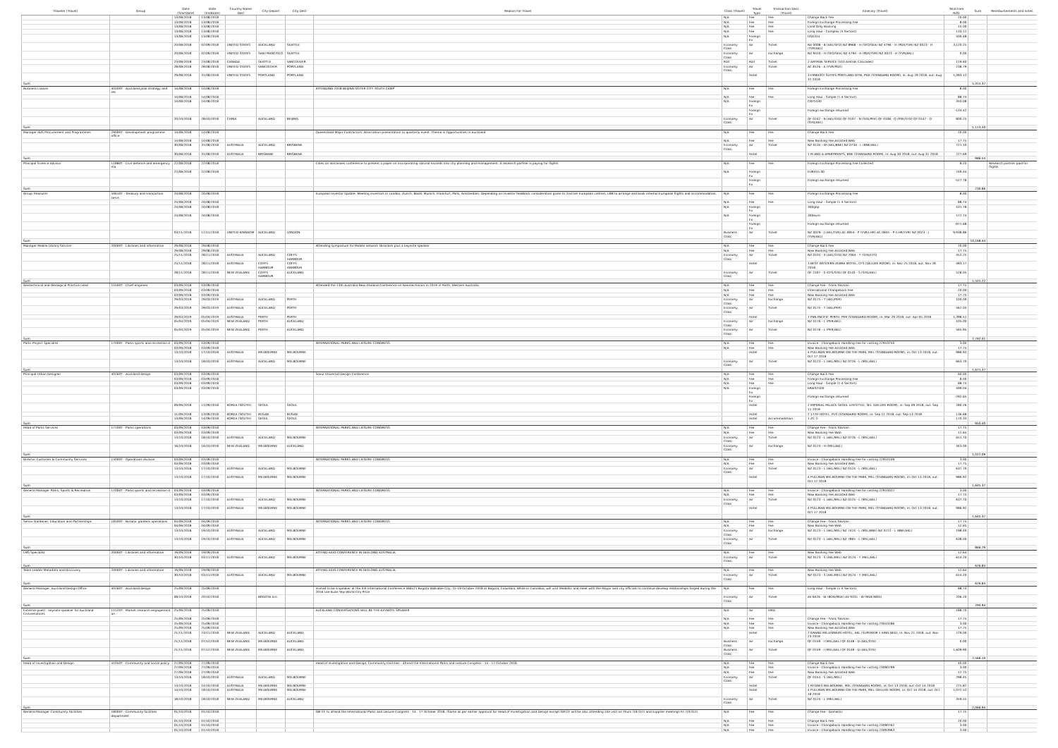| Traveler (Travel) | Group | Date (StartDate) | Date (EndDate) | Country Name Dest | City Depart | City Dest | Reason For Travel | Class (Travel) | Travel Type | Transaction Desc (Travel) | Itinerary (Travel) | Total Fare NZD | Sum | Reimbursements and notes |
| --- | --- | --- | --- | --- | --- | --- | --- | --- | --- | --- | --- | --- | --- | --- |
| | | 13/08/2018 | 13/08/2018 | | | | | N/A | Fee | Fee | Change Back Fee | 20.00 | | |
| | | 13/08/2018 | 13/08/2018 | | | | | N/A | Fee | Fee | Foreign Exchange Processing Fee | 8.00 | | |
| | | 13/08/2018 | 13/08/2018 | | | | | N/A | Fee | Fee | Land Only Booking | 15.00 | | |
| | | 13/08/2018 | 13/08/2018 | | | | | N/A | Fee | Fee | Long Haul - Complex (5 Sectors) | 133.11 | | |
| | | 13/08/2018 | 13/08/2018 | | | | | N/A | Foreign Ex | | USD314 | 500.48 | | |
| | | 20/08/2018 | 02/09/2018 | UNITED STATES | AUCKLAND | SEATTLE | | Economy Class | Air | Ticket | NZ 0008 - B (AKL/SFO) NZ 8968 - H (SFO/SEA) NZ 4794 - H (PDX/YVR) NZ 0023 - H (YVR/AKL) | 3,120.25 | | |
| | | 20/08/2018 | 02/09/2018 | UNITED STATES | SAN FRANCISCO | SEATTLE | | Economy Class | Air | Exchange | NZ 9410 - H (SFO/SEA) NZ 4794 - H (PDX/YVR) NZ 0023 - H (YVR/AKL) | 0.00 | | |
| | | 23/08/2018 | 23/08/2018 | CANADA | SEATTLE | VANCOUVER | | Rail | Rail | Ticket | 2 AMTRAK SERVICE (510 Amtrak Cascades) | 119.60 | | |
| | | 28/08/2018 | 28/08/2018 | UNITED STATES | VANCOUVER | PORTLAND | | Economy Class | Air | Ticket | AC 8126 - A (YVR/PDX) | 238.79 | | |
| | | 29/08/2018 | 31/08/2018 | UNITED STATES | PORTLAND | PORTLAND | | | Hotel | | 3 EMBASSY SUITES PORTLAND DTW, PDX (STANDARD ROOM), in: Aug 29 2018, out: Aug 31 2018 | 1,093.12 | | |
| Sum | | | | | | | | | | | | | 5,315.37 | |
| Business Liaison | 40100T - Auckland plan strategy and res | 14/08/2018 | 14/08/2018 | | | | ATTENDING 2018 BEIJING SISTER CITY YOUTH CAMP | N/A | Fee | Fee | Foreign Exchange Processing Fee | 8.00 | | |
| | | 14/08/2018 | 14/08/2018 | | | | | N/A | Fee | Fee | Long Haul - Simple (1-4 Sectors) | 88.74 | | |
| | | 14/08/2018 | 14/08/2018 | | | | | N/A | Foreign Ex | | CNY1430 | 350.08 | | |
| | | | | | | | | | Foreign Ex | | Foreign exchange returned | -133.42 | | |
| | | 20/10/2018 | 28/10/2018 | CHINA | AUCKLAND | BEIJING | | Economy Class | Air | Ticket | QF 0142 - N (AKL/SYD) QF 0107 - N (SYD/PEK) QF 0108 - Q (PEK/SYD) QF 0147 - Q (SYD/AKL) | 800.25 | | |
| Sum | | | | | | | | | | | | | 1,113.50 | |
| Manager I&IS Procurement and Programmes | 29000T - Development programme office | 14/08/2018 | 14/08/2018 | | | | Queensland Major Contractors' Association presentation to quarterly event. Theme is Opportunities in Auckland | N/A | Fee | Fee | Change Back Fee | 20.00 | | |
| | | 14/08/2018 | 14/08/2018 | | | | | N/A | Fee | Fee | New Booking Fee Assisted Web | 17.75 | | |
| | | 30/08/2018 | 31/08/2018 | AUSTRALIA | AUCKLAND | BRISBANE | | Economy Class | Air | Ticket | NZ 0135 - W (AKL/BNE) NZ 0734 - L (BNE/AKL) | 721.10 | | |
| | | 30/08/2018 | 31/08/2018 | AUSTRALIA | BRISBANE | BRISBANE | | | Hotel | | 1 M AND A APARTMENTS, BNE (STANDARD ROOM), in: Aug 30 2018, out: Aug 31 2018 | 227.69 | | |
| Sum | | | | | | | | | | | | | 986.54 | |
| Principal Science Advisor | 11880T - Civil defence and emergency ma | 22/08/2018 | 22/08/2018 | | | | Cities on Volcanoes conference to present a paper on incorporating natural hazards into city planning and management. A research partner is paying for flights | N/A | Fee | Fee | Foreign Exchange Processing Fee Collected | 8.20 | | Research partner paid for flights |
| | | 22/08/2018 | 22/08/2018 | | | | | N/A | Foreign Ex | | EUR455.00 | 749.44 | | |
| | | | | | | | | | Foreign Ex | | Foreign exchange returned | -527.78 | | |
| Sum | | | | | | | | | | | | | 230.86 | |
| Group Treasurer | 50610T - Treasury and transaction servs | 24/08/2018 | 24/08/2018 | | | | European Investor Update. Meeting investors in London, Zurich, Basel, Munich, Frankfurt, Paris, Amsterdam. Depending on investor feedback consideration given to 2nd tier European centers. LBB to arrange and book internal European flights and accommodation. | N/A | Fee | Fee | Foreign Exchange Processing Fee | 8.00 | | |
| | | 24/08/2018 | 24/08/2018 | | | | | N/A | Fee | Fee | Long Haul - Simple (1-4 Sectors) | 88.74 | | |
| | | 24/08/2018 | 24/08/2018 | | | | | N/A | Foreign Ex | | 300gbp | 431.78 | | |
| | | 24/08/2018 | 24/08/2018 | | | | | N/A | Foreign Ex | | 300euro | 572.74 | | |
| | | | | | | | | | Foreign Ex | | Foreign exchange returned | -971.68 | | |
| | | 03/11/2018 | 12/11/2018 | UNITED KINGDOM | AUCKLAND | LONDON | | Business Class | Air | Ticket | NZ 0029 - J (AKL/YVR) AC 0854 - P (YVR/LHR) AC 0855 - P (LHR/YVR) NZ 0023 - J (YVR/AKL) | 9,938.86 | | |
| Sum | | | | | | | | | | | | | 10,168.44 | |
| Manager Mobile Library Service | 20000T - Libraries and information | 29/08/2018 | 29/08/2018 | | | | Attending symposium for Mobile network librarians plus a keynote speaker | N/A | Fee | Fee | Change Back Fee | 20.00 | | |
| | | 29/08/2018 | 29/08/2018 | | | | | N/A | Fee | Fee | New Booking Fee Assisted Web | 17.75 | | |
| | | 25/11/2018 | 28/11/2018 | AUSTRALIA | AUCKLAND | COFFS HARBOUR | | Economy Class | Air | Ticket | NZ 0101 - X (AKL/SYD) NZ 7064 - T (SYD/CFS) | 452.25 | | |
| | | 25/11/2018 | 28/11/2018 | AUSTRALIA | COFFS HARBOUR | COFFS HARBOUR | | | Hotel | | 3 BEST WESTERN ZEBRA MOTEL, CFS (DELUXE ROOM), in: Nov 25 2018, out: Nov 28 2018 | 483.17 | | |
| | | 28/11/2018 | 28/11/2018 | NEW ZEALAND | COFFS HARBOUR | AUCKLAND | | Economy Class | Air | Ticket | QF 2107 - S (CFS/SYD) QF 0143 - S (SYD/AKL) | 528.05 | | |
| Sum | | | | | | | | | | | | | 1,501.22 | |
| Geotechnical and Geological Practice Lead | 15500T - Chief engineer | 03/09/2018 | 03/09/2018 | | | | Attended the 13th Australia New Zealand Conference on Geomechanics in 2019 in Perth, Western Australia. | N/A | Fee | Fee | Change Fee - Trans Tasman | 17.75 | | |
| | | 03/09/2018 | 03/09/2018 | | | | | N/A | Fee | Fee | International Changeback Fee | 20.00 | | |
| | | 03/09/2018 | 03/09/2018 | | | | | N/A | Fee | Fee | New Booking Fee Assisted Web | 17.75 | | |
| | | 29/03/2019 | 29/03/2019 | AUSTRALIA | AUCKLAND | PERTH | | Economy Class | Air | Exchange | NZ 0175 - T (AKL/PER) | 100.00 | | |
| | | 29/03/2019 | 29/03/2019 | AUSTRALIA | AUCKLAND | PERTH | | Economy Class | Air | Ticket | NZ 0175 - T (AKL/PER) | 567.05 | | |
| | | 29/03/2019 | 05/04/2019 | AUSTRALIA | PERTH | PERTH | | | Hotel | | 7 PAN PACIFIC PERTH, PER (STANDARD ROOM), in: Mar 29 2019, out: Apr 05 2019 | 1,398.51 | | |
| | | 05/04/2019 | 05/04/2019 | NEW ZEALAND | PERTH | AUCKLAND | | Economy Class | Air | Exchange | NZ 0176 - L (PER/AKL) | 105.00 | | |
| | | 05/04/2019 | 05/04/2019 | NEW ZEALAND | PERTH | AUCKLAND | | Economy Class | Air | Ticket | NZ 0176 - L (PER/AKL) | 565.95 | | |
| Sum | | | | | | | | | | | | | 2,792.01 | |
| Parks Project Specialist | 17000T - Parks sports and recreation d | 03/09/2018 | 03/09/2018 | | | | INTERNATIONAL PARKS AND LEISURE CONGRESS | N/A | Fee | Fee | Invoice - Changeback Handling Fee for costing 22910250 | 3.00 | | |
| | | 03/09/2018 | 03/09/2018 | | | | | N/A | Fee | Fee | New Booking Fee Assisted Web | 17.75 | | |
| | | 13/10/2018 | 17/10/2018 | AUSTRALIA | MELBOURNE | MELBOURNE | | | Hotel | | 4 PULLMAN MELBOURNE ON THE PARK, MEL (STANDARD ROOM), in: Oct 13 2018, out: Oct 17 2018 | 986.92 | | |
| | | 13/10/2018 | 18/10/2018 | AUSTRALIA | AUCKLAND | MELBOURNE | | Economy Class | Air | Ticket | NZ 0123 - L (AKL/MEL) NZ 0726 - L (MEL/AKL) | 663.70 | | |
| Sum | | | | | | | | | | | | | 1,671.37 | |
| Principal Urban Designer | 40260T - Auckland design | 03/09/2018 | 03/09/2018 | | | | Seoul Universal Design Conference | N/A | Fee | Fee | Change Back Fee | 60.00 | | |
| | | 03/09/2018 | 03/09/2018 | | | | | N/A | Fee | Fee | Foreign Exchange Processing Fee | 8.00 | | |
| | | 03/09/2018 | 03/09/2018 | | | | | N/A | Fee | Fee | Long Haul - Simple (1-4 Sectors) | 88.74 | | |
| | | 03/09/2018 | 03/09/2018 | | | | | N/A | Foreign Ex | | KRW32400 | 499.04 | | |
| | | | | | | | | | Foreign Ex | | Foreign exchange returned | -292.65 | | |
| | | 09/09/2018 | 11/09/2018 | KOREA (SOUTH) | SEOUL | SEOUL | | | Hotel | | 2 IMPERIAL PALACE SEOUL LIFESTYLE, SEL (DELUXE ROOM), in: Sep 09 2018, out: Sep 11 2018 | 280.26 | | |
| | | 11/09/2018 | 13/09/2018 | KOREA (SOUTH) | BUSAN | BUSAN | | | Hotel | | 2 177H HOTEL, PUS (STANDARD ROOM), in: Sep 11 2018, out: Sep 13 2018 | 136.68 | | |
| | | 13/09/2018 | 14/09/2018 | KOREA (SOUTH) | SEOUL | SEOUL | | | Hotel | Accommodation | 1 ZC () | 170.33 | | |
| Sum | | | | | | | | | | | | | 950.40 | |
| Head of Parks Services | 17100T - Parks operations | 03/09/2018 | 03/09/2018 | | | | INTERNATIONAL PARKS AND LEISURE CONGRESS | N/A | Fee | Fee | Change Fee - Trans Tasman | 17.75 | | |
| | | 03/09/2018 | 03/09/2018 | | | | | N/A | Fee | Fee | New Booking Fee Web | 12.65 | | |
| | | 13/10/2018 | 18/10/2018 | AUSTRALIA | AUCKLAND | MELBOURNE | | Economy Class | Air | Ticket | NZ 0123 - L (AKL/MEL) NZ 0726 - L (MEL/AKL) | 651.70 | | |
| | | 16/10/2018 | 16/10/2018 | NEW ZEALAND | MELBOURNE | AUCKLAND | | Economy Class | Air | Exchange | NZ 0124 - H (MEL/AKL) | 343.00 | | |
| Sum | | | | | | | | | | | | | 1,022.09 | |
| Director Customer & Community Services | 15000T - Operations division | 03/09/2018 | 03/09/2018 | | | | INTERNATIONAL PARKS AND LEISURE CONGRESS | N/A | Fee | Fee | Invoice - Changeback Handling Fee for costing 22910109 | 3.00 | | |
| | | 03/09/2018 | 03/09/2018 | | | | | N/A | Fee | Fee | New Booking Fee Assisted Web | 17.75 | | |
| | | 13/10/2018 | 17/10/2018 | AUSTRALIA | AUCKLAND | MELBOURNE | | Economy Class | Air | Ticket | NZ 0123 - L (AKL/MEL) NZ 0124 - L (MEL/AKL) | 637.70 | | |
| | | 13/10/2018 | 17/10/2018 | AUSTRALIA | MELBOURNE | MELBOURNE | | | Hotel | | 4 PULLMAN MELBOURNE ON THE PARK, MEL (STANDARD ROOM), in: Oct 13 2018, out: Oct 17 2018 | 986.92 | | |
| Sum | | | | | | | | | | | | | 1,645.37 | |
| General Manager Parks, Sports & Recreation | 17000T - Parks sports and recreation d | 03/09/2018 | 03/09/2018 | | | | INTERNATIONAL PARKS AND LEISURE CONGRESS | N/A | Fee | Fee | Invoice - Changeback Handling Fee for costing 22910022 | 3.00 | | |
| | | 03/09/2018 | 03/09/2018 | | | | | N/A | Fee | Fee | New Booking Fee Assisted Web | 17.75 | | |
| | | 13/10/2018 | 17/10/2018 | AUSTRALIA | AUCKLAND | MELBOURNE | | Economy Class | Air | Ticket | NZ 0123 - L (AKL/MEL) NZ 0124 - L (MEL/AKL) | 637.70 | | |
| | | 13/10/2018 | 17/10/2018 | AUSTRALIA | MELBOURNE | MELBOURNE | | | Hotel | | 4 PULLMAN MELBOURNE ON THE PARK, MEL (STANDARD ROOM), in: Oct 13 2018, out: Oct 17 2018 | 986.92 | | |
| Sum | | | | | | | | | | | | | 1,645.37 | |
| Senior Gardener, Education and Partnerships | 18100T - Botanic gardens operations | 04/09/2018 | 04/09/2018 | | | | INTERNATIONAL PARKS AND LEISURE CONGRESS | N/A | Fee | Fee | Change Fee - Trans Tasman | 17.75 | | |
| | | 04/09/2018 | 04/09/2018 | | | | | N/A | Fee | Fee | New Booking Fee Web | 12.65 | | |
| | | 13/10/2018 | 19/10/2018 | AUSTRALIA | AUCKLAND | MELBOURNE | | Economy Class | Air | Exchange | NZ 0123 - L (AKL/MEL) NZ 7424 - L (MEL/BNE) NZ 0722 - L (BNE/AKL) | 198.40 | | |
| | | 13/10/2018 | 19/10/2018 | AUSTRALIA | AUCKLAND | MELBOURNE | | Economy Class | Air | Ticket | NZ 0123 - L (AKL/MEL) NZ 7865 - L (MEL/AKL) | 638.00 | | |
| Sum | | | | | | | | | | | | | 866.79 | |
| LMS Specialist | 20000T - Libraries and information | 19/09/2018 | 19/09/2018 | | | | ATTEND AIUG CONFERENCE IN GEELONG AUSTRALIA | N/A | Fee | Fee | New Booking Fee Web | 12.64 | | |
| | | 30/10/2018 | 03/11/2018 | AUSTRALIA | AUCKLAND | MELBOURNE | | Economy Class | Air | Ticket | NZ 0123 - S (AKL/MEL) NZ 0124 - T (MEL/AKL) | 614.20 | | |
| Sum | | | | | | | | | | | | | 626.84 | |
| Team Leader Metadata and Discovery | 20000T - Libraries and information | 19/09/2018 | 19/09/2018 | | | | ATTEND AIUG CONFERENCE IN GEELONG AUSTRALIA | N/A | Fee | Fee | New Booking Fee Web | 12.64 | | |
| | | 30/10/2018 | 03/11/2018 | AUSTRALIA | AUCKLAND | MELBOURNE | | Economy Class | Air | Ticket | NZ 0123 - S (AKL/MEL) NZ 0124 - T (MEL/AKL) | 614.20 | | |
| Sum | | | | | | | | | | | | | 626.84 | |
| General Manager, Auckland Design Office | 40260T - Auckland design | 25/09/2018 | 25/09/2018 | | | | Invited to be a speaker at the XIX International Conference Walk21 Bogota Walkable City, 15-19 October 2018 at Bogota, Columbia. While in Colombia, will visit Medellin and meet with the Mayor and city officials to continue develop relationships forged during the 2016 Lee Kuan Yew World City Prize | N/A | Fee | Fee | Long Haul - Simple (1-4 Sectors) | 88.74 | | |
| | | 08/10/2018 | 20/10/2018 | | BOGOTA D.E. | | | Economy Class | Air | Ticket | AV 8426 - W (BOG/MDE) AV 9331 - W (MDE/BOG) | 206.20 | | |
| Sum | | | | | | | | | | | | | 294.94 | |
| External guest - keynote speaker for Auckland Conversations | 11520T - Market research engagement an | 25/09/2018 | 25/09/2018 | | | | AUCKLAND CONVERSATIONS WILL BE THE KEYNOTE SPEAKER | N/A | Air | EMD | | 188.70 | | |
| | | 25/09/2018 | 25/09/2018 | | | | | N/A | Fee | Fee | Change Fee - Trans Tasman | 17.75 | | |
| | | 25/09/2018 | 25/09/2018 | | | | | N/A | Fee | Fee | Invoice - Changeback Handling Fee for costing 23043286 | 3.00 | | |
| | | 25/09/2018 | 25/09/2018 | | | | | N/A | Fee | Fee | New Booking Fee Assisted Web | 17.75 | | |
| | | 21/11/2018 | 23/11/2018 | NEW ZEALAND | AUCKLAND | AUCKLAND | | | Hotel | | 2 GRAND MILLENNIUM HOTEL, AKL (SUPERIOR 1 KING BED), in: Nov 21 2018, out: Nov 23 2018 | 729.00 | | |
| | | 21/11/2018 | 07/12/2018 | NEW ZEALAND | MELBOURNE | AUCKLAND | | Business Class | Air | Exchange | QF 0159 - I (MEL/AKL) QF 0148 - D (AKL/SYD) | 0.00 | | |
| | | 21/11/2018 | 07/12/2018 | NEW ZEALAND | MELBOURNE | AUCKLAND | | Business Class | Air | Ticket | QF 0159 - I (MEL/AKL) QF 0148 - D (AKL/SYD) | 1,609.90 | | |
| Sum | | | | | | | | | | | | | 2,566.10 | |
| Head of Investigation and Design | 41050T - Community and social policy | 27/09/2018 | 27/09/2018 | | | | Head of Investigation and Design, Community Facilities - attend the International Parks and Leisure Congress - 14 - 17 October 2018. | N/A | Fee | Fee | Change Back Fee | 40.00 | | |
| | | 27/09/2018 | 27/09/2018 | | | | | N/A | Fee | Fee | Invoice - Changeback Handling Fee for costing 23090799 | 3.00 | | |
| | | 27/09/2018 | 27/09/2018 | | | | | N/A | Fee | Fee | New Booking Fee Assisted Web | 17.75 | | |
| | | 13/10/2018 | 18/10/2018 | AUSTRALIA | AUCKLAND | MELBOURNE | | Economy Class | Air | Ticket | QF 0154 - S (AKL/MEL) | 298.45 | | |
| | | 13/10/2018 | 14/10/2018 | AUSTRALIA | MELBOURNE | MELBOURNE | | | Hotel | | 1 RYDGES MELBOURNE, MEL (STANDARD ROOM), in: Oct 13 2018, out: Oct 14 2018 | 275.87 | | |
| | | 14/10/2018 | 18/10/2018 | AUSTRALIA | MELBOURNE | MELBOURNE | | | Hotel | | 4 PULLMAN MELBOURNE ON THE PARK, MEL (DELUXE ROOM), in: Oct 14 2018, out: Oct 18 2018 | 1,072.52 | | |
| | | 18/10/2018 | 18/10/2018 | NEW ZEALAND | MELBOURNE | AUCKLAND | | Economy Class | Air | Ticket | NZ 0124 - L (MEL/AKL) | 359.55 | | |
| Sum | | | | | | | | | | | | | 2,066.94 | |
| General Manager Community Facilities | 18000T - Community facilities department | 01/10/2018 | 01/10/2018 | | | | GM CF to attend the International Parks and Leisure Congress - 14 - 17 October 2018. (Same as per earlier approval for Head of Investigation and Design except GM CF will be also attending site visit on Thurs (18 Oct) and supplier meetings Fri (19 Oct) | N/A | Fee | Fee | Change Fee - Domestic | 17.75 | | |
| | | 01/10/2018 | 01/10/2018 | | | | | N/A | Fee | Fee | Change Back Fee | 20.00 | | |
| | | 01/10/2018 | 01/10/2018 | | | | | N/A | Fee | Fee | Invoice - Changeback Handling Fee for costing 23090762 | 3.00 | | |
| | | 01/10/2018 | 01/10/2018 | | | | | N/A | Fee | Fee | Invoice - Changeback Handling Fee for costing 23093963 | 3.00 | | |